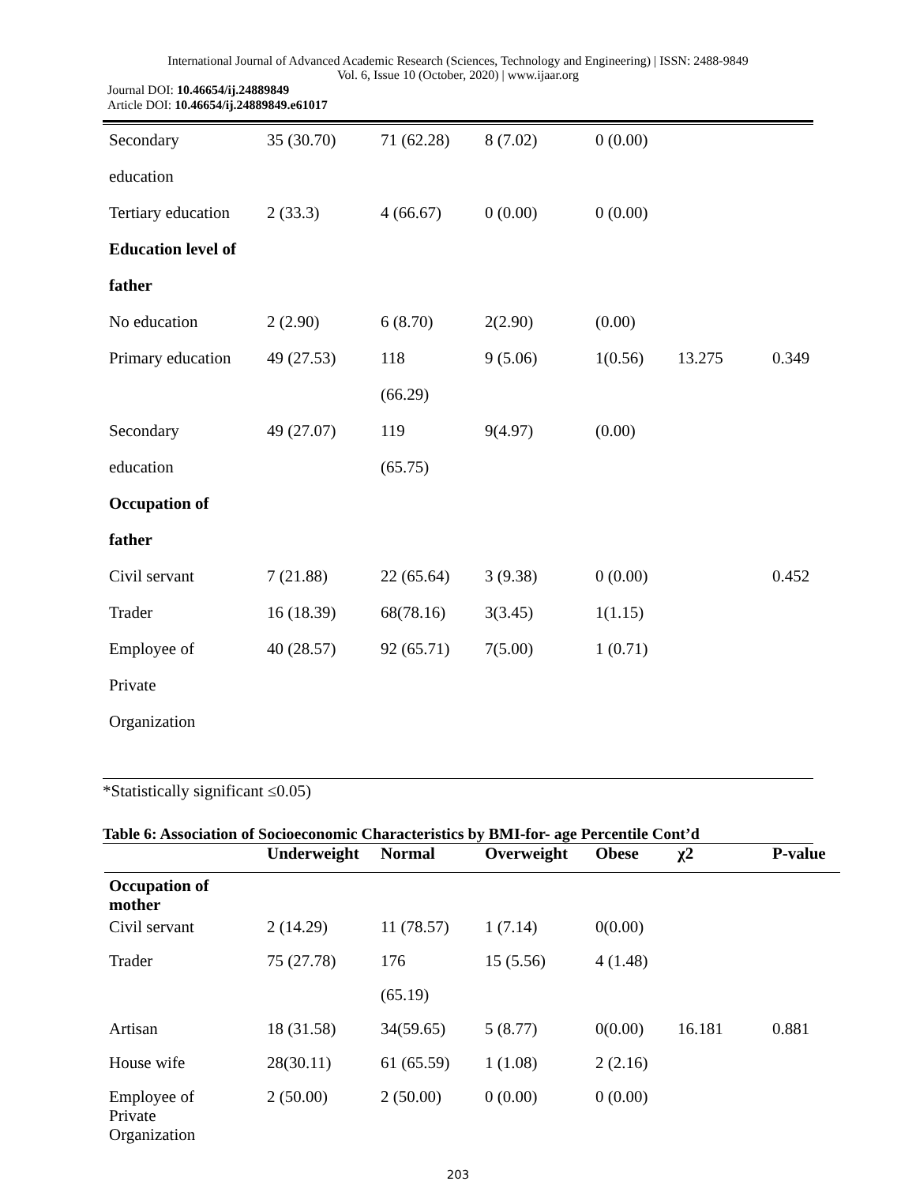International Journal of Advanced Academic Research (Sciences, Technology and Engineering) | ISSN: 2488-9849
Vol. 6, Issue 10 (October, 2020) | www.ijaar.org
Journal DOI: 10.46654/ij.24889849
Article DOI: 10.46654/ij.24889849.e61017
| Secondary | 35 (30.70) | 71 (62.28) | 8 (7.02) | 0 (0.00) | | |
| education | | | | | | |
| Tertiary education | 2 (33.3) | 4 (66.67) | 0 (0.00) | 0 (0.00) | | |
| Education level of | | | | | | |
| father | | | | | | |
| No education | 2 (2.90) | 6 (8.70) | 2(2.90) | (0.00) | | |
| Primary education | 49 (27.53) | 118 | 9 (5.06) | 1(0.56) | 13.275 | 0.349 |
| | | (66.29) | | | | |
| Secondary | 49 (27.07) | 119 | 9(4.97) | (0.00) | | |
| education | | (65.75) | | | | |
| Occupation of | | | | | | |
| father | | | | | | |
| Civil servant | 7 (21.88) | 22 (65.64) | 3 (9.38) | 0 (0.00) | | 0.452 |
| Trader | 16 (18.39) | 68(78.16) | 3(3.45) | 1(1.15) | | |
| Employee of | 40 (28.57) | 92 (65.71) | 7(5.00) | 1 (0.71) | | |
| Private | | | | | | |
| Organization | | | | | | |
*Statistically significant ≤0.05)
Table 6: Association of Socioeconomic Characteristics by BMI-for- age Percentile Cont’d
| | Underweight | Normal | Overweight | Obese | χ2 | P-value |
| --- | --- | --- | --- | --- | --- | --- |
| Occupation of mother | | | | | | |
| Civil servant | 2 (14.29) | 11 (78.57) | 1 (7.14) | 0(0.00) | | |
| Trader | 75 (27.78) | 176 | 15 (5.56) | 4 (1.48) | | |
| | | (65.19) | | | | |
| Artisan | 18 (31.58) | 34(59.65) | 5 (8.77) | 0(0.00) | 16.181 | 0.881 |
| House wife | 28(30.11) | 61 (65.59) | 1 (1.08) | 2 (2.16) | | |
| Employee of Private Organization | 2 (50.00) | 2 (50.00) | 0 (0.00) | 0 (0.00) | | |
203